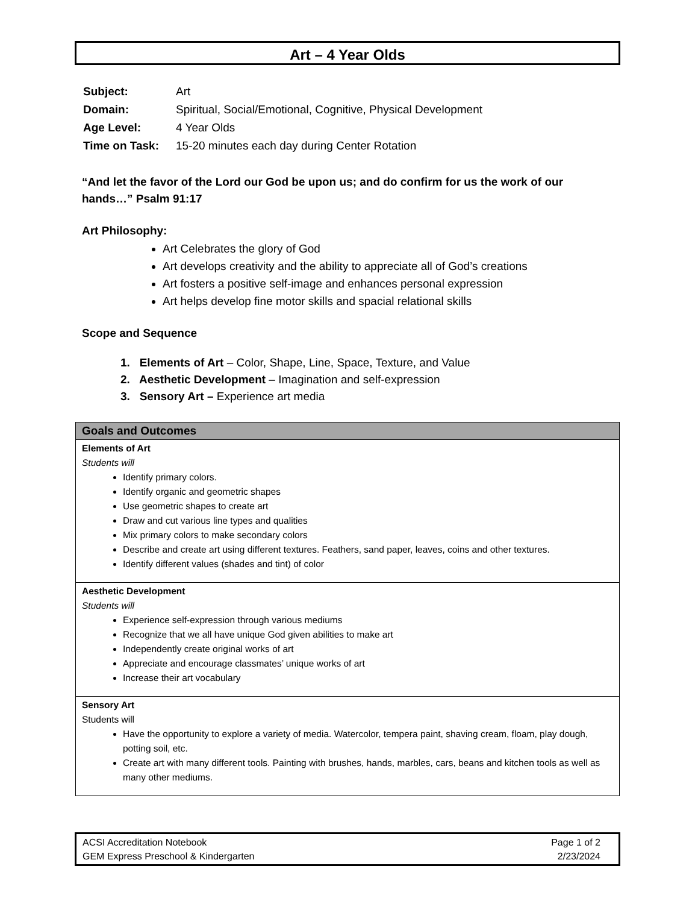Art – 4 Year Olds
| Subject: | Art |
| Domain: | Spiritual, Social/Emotional, Cognitive, Physical Development |
| Age Level: | 4 Year Olds |
| Time on Task: | 15-20 minutes each day during Center Rotation |
“And let the favor of the Lord our God be upon us; and do confirm for us the work of our hands…” Psalm 91:17
Art Philosophy:
Art Celebrates the glory of God
Art develops creativity and the ability to appreciate all of God’s creations
Art fosters a positive self-image and enhances personal expression
Art helps develop fine motor skills and spacial relational skills
Scope and Sequence
1. Elements of Art – Color, Shape, Line, Space, Texture, and Value
2. Aesthetic Development – Imagination and self-expression
3. Sensory Art – Experience art media
| Goals and Outcomes |
| --- |
| Elements of Art Students will Identify primary colors. Identify organic and geometric shapes Use geometric shapes to create art Draw and cut various line types and qualities Mix primary colors to make secondary colors Describe and create art using different textures. Feathers, sand paper, leaves, coins and other textures. Identify different values (shades and tint) of color |
| Aesthetic Development Students will Experience self-expression through various mediums Recognize that we all have unique God given abilities to make art Independently create original works of art Appreciate and encourage classmates’ unique works of art Increase their art vocabulary |
| Sensory Art Students will Have the opportunity to explore a variety of media. Watercolor, tempera paint, shaving cream, floam, play dough, potting soil, etc. Create art with many different tools. Painting with brushes, hands, marbles, cars, beans and kitchen tools as well as many other mediums. |
ACSI Accreditation Notebook
GEM Express Preschool & Kindergarten
Page 1 of 2
2/23/2024